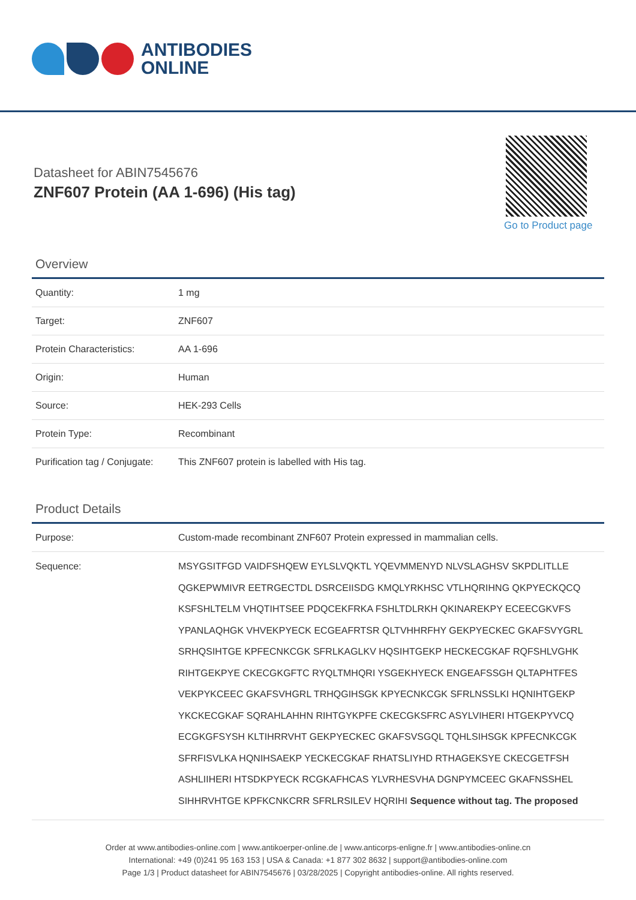ANTIBODIES
ONLINE
Datasheet for ABIN7545676
ZNF607 Protein (AA 1-696) (His tag)
Go to Product page
Overview
| Quantity: | 1 mg |
| Target: | ZNF607 |
| Protein Characteristics: | AA 1-696 |
| Origin: | Human |
| Source: | HEK-293 Cells |
| Protein Type: | Recombinant |
| Purification tag / Conjugate: | This ZNF607 protein is labelled with His tag. |
Product Details
| Purpose: | Custom-made recombinant ZNF607 Protein expressed in mammalian cells. |
| Sequence: | MSYGSITFGD VAIDFSHQEW EYLSLVQKTL YQEVMMENYD NLVSLAGHSV SKPDLITLLE QGKEPWMIVR EETRGECTDL DSRCEIISDG KMQLYRKHSC VTLHQRIHNG QKPYECKQCQ KSFSHLTELM VHQTIHTSEE PDQCEKFRKA FSHLTDLRKH QKINAREKPY ECEECGKVFS YPANLAQHGK VHVEKPYECK ECGEAFRTSR QLTVHHRFHY GEKPYECKEC GKAFSVYGRL SRHQSIHTGE KPFECNKCGK SFRLKAGLKV HQSIHTGEKP HECKECGKAF RQFSHLVGHK RIHTGEKPYE CKECGKGFTC RYQLTMHQRI YSGEKHYECK ENGEAFSSGH QLTAPHTFES VEKPYKCEEC GKAFSVHGRL TRHQGIHSGK KPYECNKCGK SFRLNSSLKI HQNIHTGEKP YKCKECGKAF SQRAHLAHHN RIHTGYKPFE CKECGKSFRC ASYLVIHERI HTGEKPYVCQ ECGKGFSYSH KLTIHRRVHT GEKPYECKEC GKAFSVSGQL TQHLSIHSGK KPFECNKCGK SFRFISVLKA HQNIHSAEKP YECKECGKAF RHATSLIYHD RTHAGEKSYE CKECGETFSH ASHLIIHERI HTSDKPYECK RCGKAFHCAS YLVRHESVHA DGNPYMCEEC GKAFNSSHEL SIHHRVHTGE KPFKCNKCRR SFRLRSILEV HQRIHI Sequence without tag. The proposed |
Order at www.antibodies-online.com | www.antikoerper-online.de | www.anticorps-enligne.fr | www.antibodies-online.cn
International: +49 (0)241 95 163 153 | USA & Canada: +1 877 302 8632 | support@antibodies-online.com
Page 1/3 | Product datasheet for ABIN7545676 | 03/28/2025 | Copyright antibodies-online. All rights reserved.